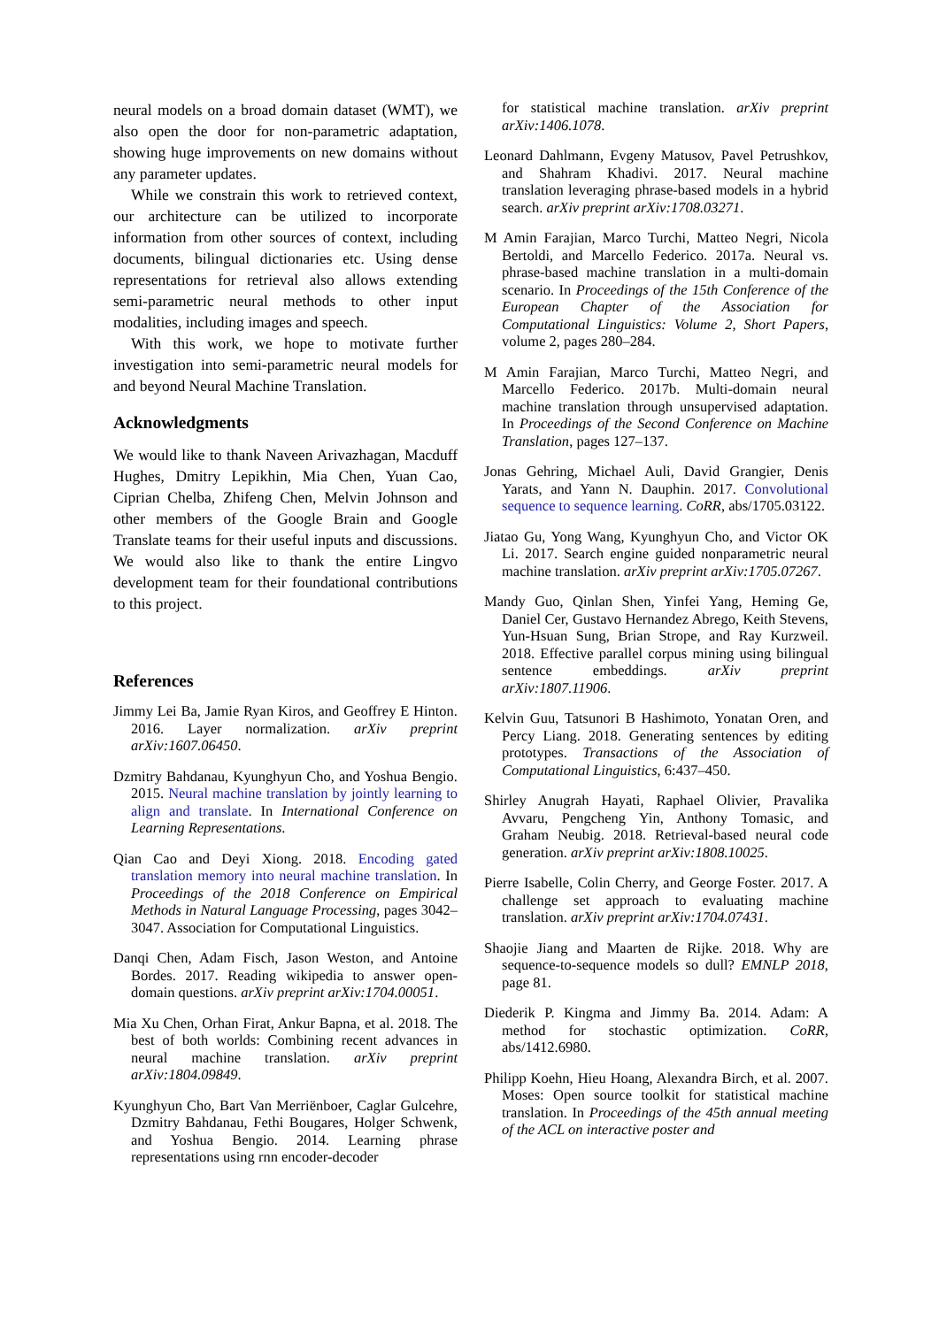neural models on a broad domain dataset (WMT), we also open the door for non-parametric adaptation, showing huge improvements on new domains without any parameter updates.
While we constrain this work to retrieved context, our architecture can be utilized to incorporate information from other sources of context, including documents, bilingual dictionaries etc. Using dense representations for retrieval also allows extending semi-parametric neural methods to other input modalities, including images and speech.
With this work, we hope to motivate further investigation into semi-parametric neural models for and beyond Neural Machine Translation.
Acknowledgments
We would like to thank Naveen Arivazhagan, Macduff Hughes, Dmitry Lepikhin, Mia Chen, Yuan Cao, Ciprian Chelba, Zhifeng Chen, Melvin Johnson and other members of the Google Brain and Google Translate teams for their useful inputs and discussions. We would also like to thank the entire Lingvo development team for their foundational contributions to this project.
References
Jimmy Lei Ba, Jamie Ryan Kiros, and Geoffrey E Hinton. 2016. Layer normalization. arXiv preprint arXiv:1607.06450.
Dzmitry Bahdanau, Kyunghyun Cho, and Yoshua Bengio. 2015. Neural machine translation by jointly learning to align and translate. In International Conference on Learning Representations.
Qian Cao and Deyi Xiong. 2018. Encoding gated translation memory into neural machine translation. In Proceedings of the 2018 Conference on Empirical Methods in Natural Language Processing, pages 3042–3047. Association for Computational Linguistics.
Danqi Chen, Adam Fisch, Jason Weston, and Antoine Bordes. 2017. Reading wikipedia to answer open-domain questions. arXiv preprint arXiv:1704.00051.
Mia Xu Chen, Orhan Firat, Ankur Bapna, et al. 2018. The best of both worlds: Combining recent advances in neural machine translation. arXiv preprint arXiv:1804.09849.
Kyunghyun Cho, Bart Van Merriënboer, Caglar Gulcehre, Dzmitry Bahdanau, Fethi Bougares, Holger Schwenk, and Yoshua Bengio. 2014. Learning phrase representations using rnn encoder-decoder
for statistical machine translation. arXiv preprint arXiv:1406.1078.
Leonard Dahlmann, Evgeny Matusov, Pavel Petrushkov, and Shahram Khadivi. 2017. Neural machine translation leveraging phrase-based models in a hybrid search. arXiv preprint arXiv:1708.03271.
M Amin Farajian, Marco Turchi, Matteo Negri, Nicola Bertoldi, and Marcello Federico. 2017a. Neural vs. phrase-based machine translation in a multi-domain scenario. In Proceedings of the 15th Conference of the European Chapter of the Association for Computational Linguistics: Volume 2, Short Papers, volume 2, pages 280–284.
M Amin Farajian, Marco Turchi, Matteo Negri, and Marcello Federico. 2017b. Multi-domain neural machine translation through unsupervised adaptation. In Proceedings of the Second Conference on Machine Translation, pages 127–137.
Jonas Gehring, Michael Auli, David Grangier, Denis Yarats, and Yann N. Dauphin. 2017. Convolutional sequence to sequence learning. CoRR, abs/1705.03122.
Jiatao Gu, Yong Wang, Kyunghyun Cho, and Victor OK Li. 2017. Search engine guided nonparametric neural machine translation. arXiv preprint arXiv:1705.07267.
Mandy Guo, Qinlan Shen, Yinfei Yang, Heming Ge, Daniel Cer, Gustavo Hernandez Abrego, Keith Stevens, Yun-Hsuan Sung, Brian Strope, and Ray Kurzweil. 2018. Effective parallel corpus mining using bilingual sentence embeddings. arXiv preprint arXiv:1807.11906.
Kelvin Guu, Tatsunori B Hashimoto, Yonatan Oren, and Percy Liang. 2018. Generating sentences by editing prototypes. Transactions of the Association of Computational Linguistics, 6:437–450.
Shirley Anugrah Hayati, Raphael Olivier, Pravalika Avvaru, Pengcheng Yin, Anthony Tomasic, and Graham Neubig. 2018. Retrieval-based neural code generation. arXiv preprint arXiv:1808.10025.
Pierre Isabelle, Colin Cherry, and George Foster. 2017. A challenge set approach to evaluating machine translation. arXiv preprint arXiv:1704.07431.
Shaojie Jiang and Maarten de Rijke. 2018. Why are sequence-to-sequence models so dull? EMNLP 2018, page 81.
Diederik P. Kingma and Jimmy Ba. 2014. Adam: A method for stochastic optimization. CoRR, abs/1412.6980.
Philipp Koehn, Hieu Hoang, Alexandra Birch, et al. 2007. Moses: Open source toolkit for statistical machine translation. In Proceedings of the 45th annual meeting of the ACL on interactive poster and